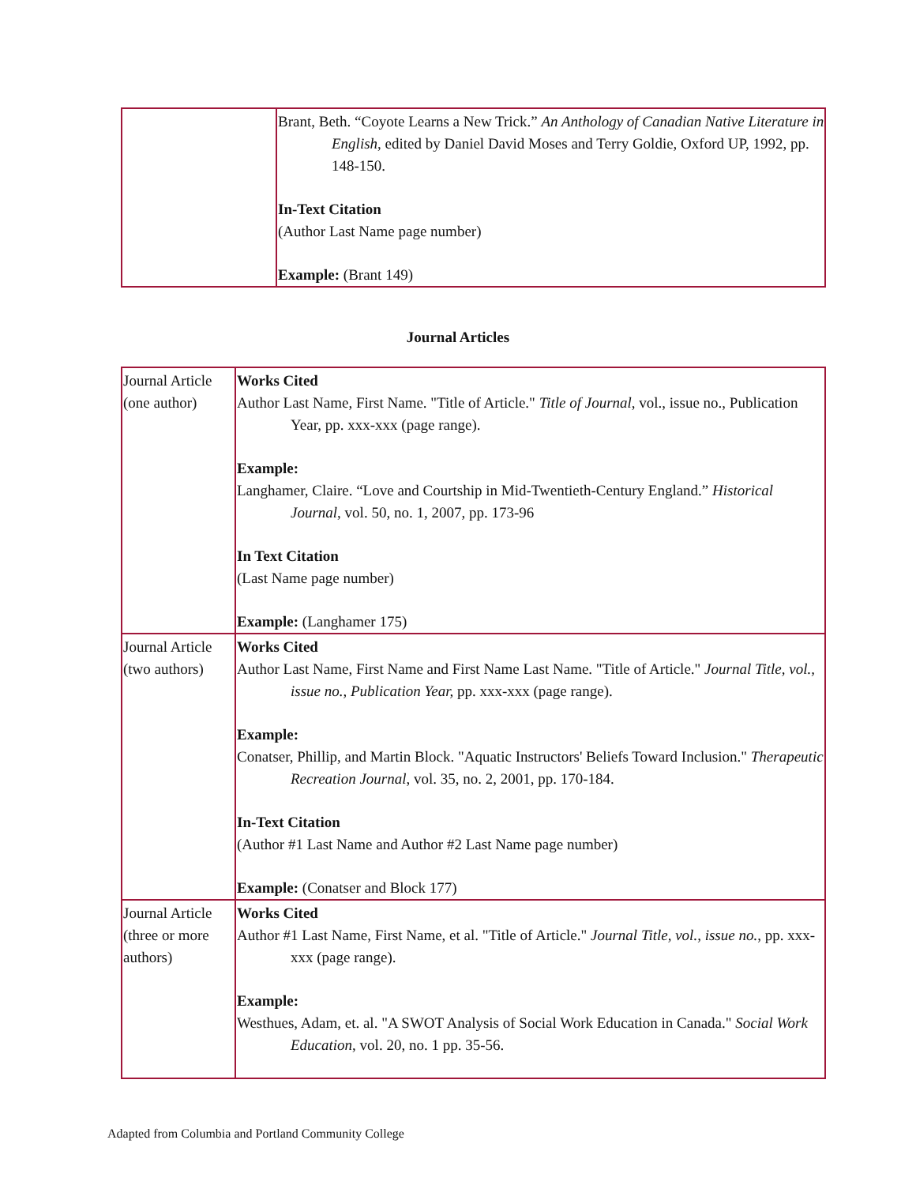| | Brant, Beth. “Coyote Learns a New Trick.” An Anthology of Canadian Native Literature in English , edited by Daniel David Moses and Terry Goldie, Oxford UP, 1992, pp. 148-150. In-Text Citation (Author Last Name page number) Example: (Brant 149) |
Journal Articles
| Journal Article (one author) | Works Cited Author Last Name, First Name. "Title of Article." Title of Journal , vol., issue no., Publication Year, pp. xxx-xxx (page range). Example: Langhamer, Claire. “Love and Courtship in Mid-Twentieth-Century England.” Historical Journal , vol. 50, no. 1, 2007, pp. 173-96 In Text Citation (Last Name page number) Example: (Langhamer 175) |
| Journal Article (two authors) | Works Cited Author Last Name, First Name and First Name Last Name. "Title of Article." Journal Title, vol., issue no., Publication Year, pp. xxx-xxx (page range). Example: Conatser, Phillip, and Martin Block. "Aquatic Instructors' Beliefs Toward Inclusion." Therapeutic Recreation Journal , vol. 35, no. 2, 2001, pp. 170-184. In-Text Citation (Author #1 Last Name and Author #2 Last Name page number) Example: (Conatser and Block 177) |
| Journal Article (three or more authors) | Works Cited Author #1 Last Name, First Name, et al. "Title of Article." Journal Title, vol., issue no. , pp. xxx-xxx (page range). Example: Westhues, Adam, et. al. "A SWOT Analysis of Social Work Education in Canada." Social Work Education , vol. 20, no. 1 pp. 35-56. |
Adapted from Columbia and Portland Community College